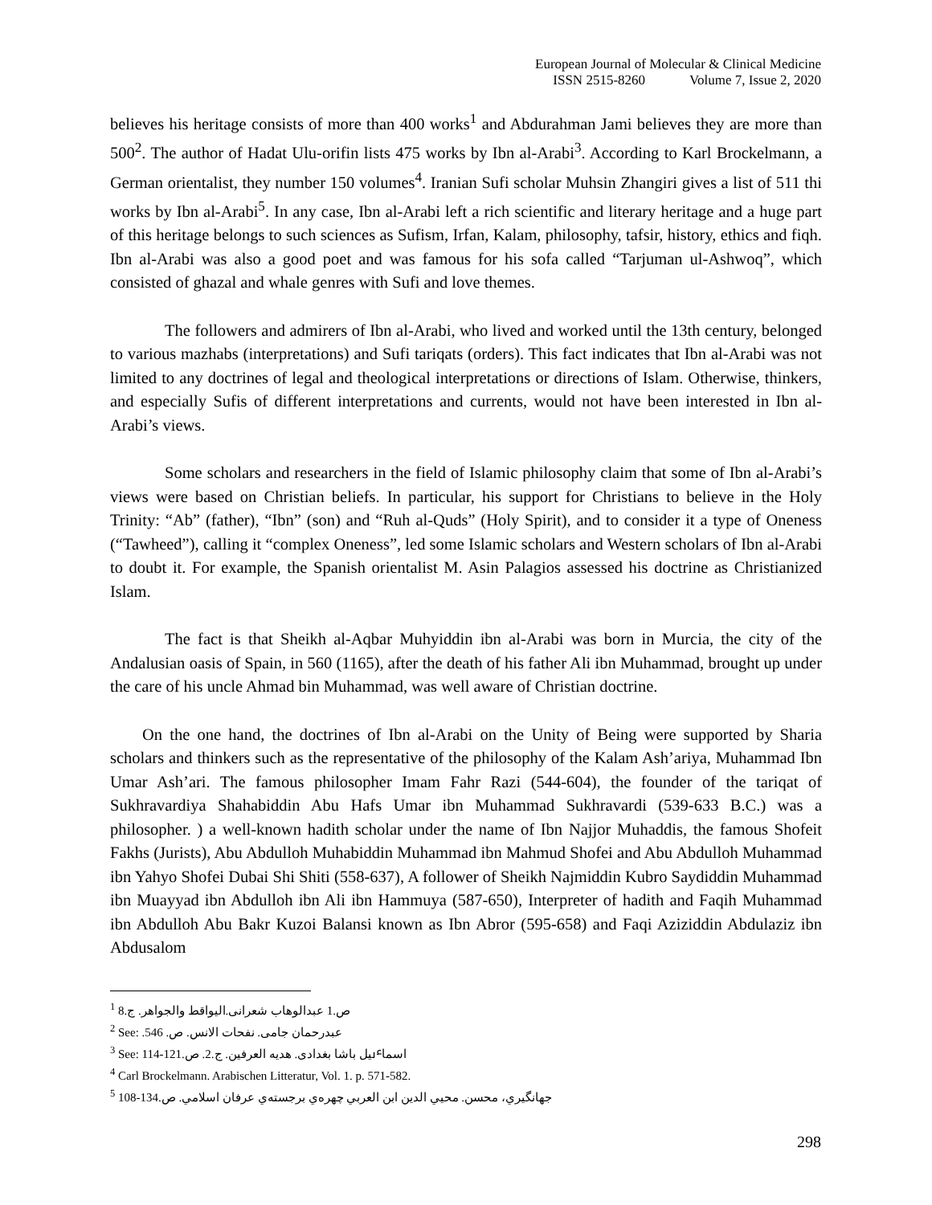European Journal of Molecular & Clinical Medicine
ISSN 2515-8260 Volume 7, Issue 2, 2020
believes his heritage consists of more than 400 works<sup>1</sup> and Abdurahman Jami believes they are more than 500<sup>2</sup>. The author of Hadat Ulu-orifin lists 475 works by Ibn al-Arabi<sup>3</sup>. According to Karl Brockelmann, a German orientalist, they number 150 volumes<sup>4</sup>. Iranian Sufi scholar Muhsin Zhangiri gives a list of 511 thi works by Ibn al-Arabi<sup>5</sup>. In any case, Ibn al-Arabi left a rich scientific and literary heritage and a huge part of this heritage belongs to such sciences as Sufism, Irfan, Kalam, philosophy, tafsir, history, ethics and fiqh. Ibn al-Arabi was also a good poet and was famous for his sofa called “Tarjuman ul-Ashwoq”, which consisted of ghazal and whale genres with Sufi and love themes.
The followers and admirers of Ibn al-Arabi, who lived and worked until the 13th century, belonged to various mazhabs (interpretations) and Sufi tariqats (orders). This fact indicates that Ibn al-Arabi was not limited to any doctrines of legal and theological interpretations or directions of Islam. Otherwise, thinkers, and especially Sufis of different interpretations and currents, would not have been interested in Ibn al-Arabi’s views.
Some scholars and researchers in the field of Islamic philosophy claim that some of Ibn al-Arabi’s views were based on Christian beliefs. In particular, his support for Christians to believe in the Holy Trinity: “Ab” (father), “Ibn” (son) and “Ruh al-Quds” (Holy Spirit), and to consider it a type of Oneness (“Tawheed”), calling it “complex Oneness”, led some Islamic scholars and Western scholars of Ibn al-Arabi to doubt it. For example, the Spanish orientalist M. Asin Palagios assessed his doctrine as Christianized Islam.
The fact is that Sheikh al-Aqbar Muhyiddin ibn al-Arabi was born in Murcia, the city of the Andalusian oasis of Spain, in 560 (1165), after the death of his father Ali ibn Muhammad, brought up under the care of his uncle Ahmad bin Muhammad, was well aware of Christian doctrine.
On the one hand, the doctrines of Ibn al-Arabi on the Unity of Being were supported by Sharia scholars and thinkers such as the representative of the philosophy of the Kalam Ash’ariya, Muhammad Ibn Umar Ash’ari. The famous philosopher Imam Fahr Razi (544-604), the founder of the tariqat of Sukhravardiya Shahabiddin Abu Hafs Umar ibn Muhammad Sukhravardi (539-633 B.C.) was a philosopher. ) a well-known hadith scholar under the name of Ibn Najjor Muhaddis, the famous Shofeit Fakhs (Jurists), Abu Abdulloh Muhabiddin Muhammad ibn Mahmud Shofei and Abu Abdulloh Muhammad ibn Yahyo Shofei Dubai Shi Shiti (558-637), A follower of Sheikh Najmiddin Kubro Saydiddin Muhammad ibn Muayyad ibn Abdulloh ibn Ali ibn Hammuya (587-650), Interpreter of hadith and Faqih Muhammad ibn Abdulloh Abu Bakr Kuzoi Balansi known as Ibn Abror (595-658) and Faqi Aziziddin Abdulaziz ibn Abdusalom
<sup>1</sup> 8.ص.1 عبدالوهاب شعرانی.الیواقط والجواهر. ج
<sup>2</sup> See: .546 .عبدرحمان جامی. نفحات الانس. ص
<sup>3</sup> See: 114-121.اسماٸیل باشا بغدادی. هدیه العرفین. ج.2. ص
<sup>4</sup> Carl Brockelmann. Arabischen Litteratur, Vol. 1. p. 571-582.
<sup>5</sup> 108-134.جهانگیري، محسن. محيي الدين ابن العربي چهره‌ي برجسته‌ي عرفان اسلامي. ص
298